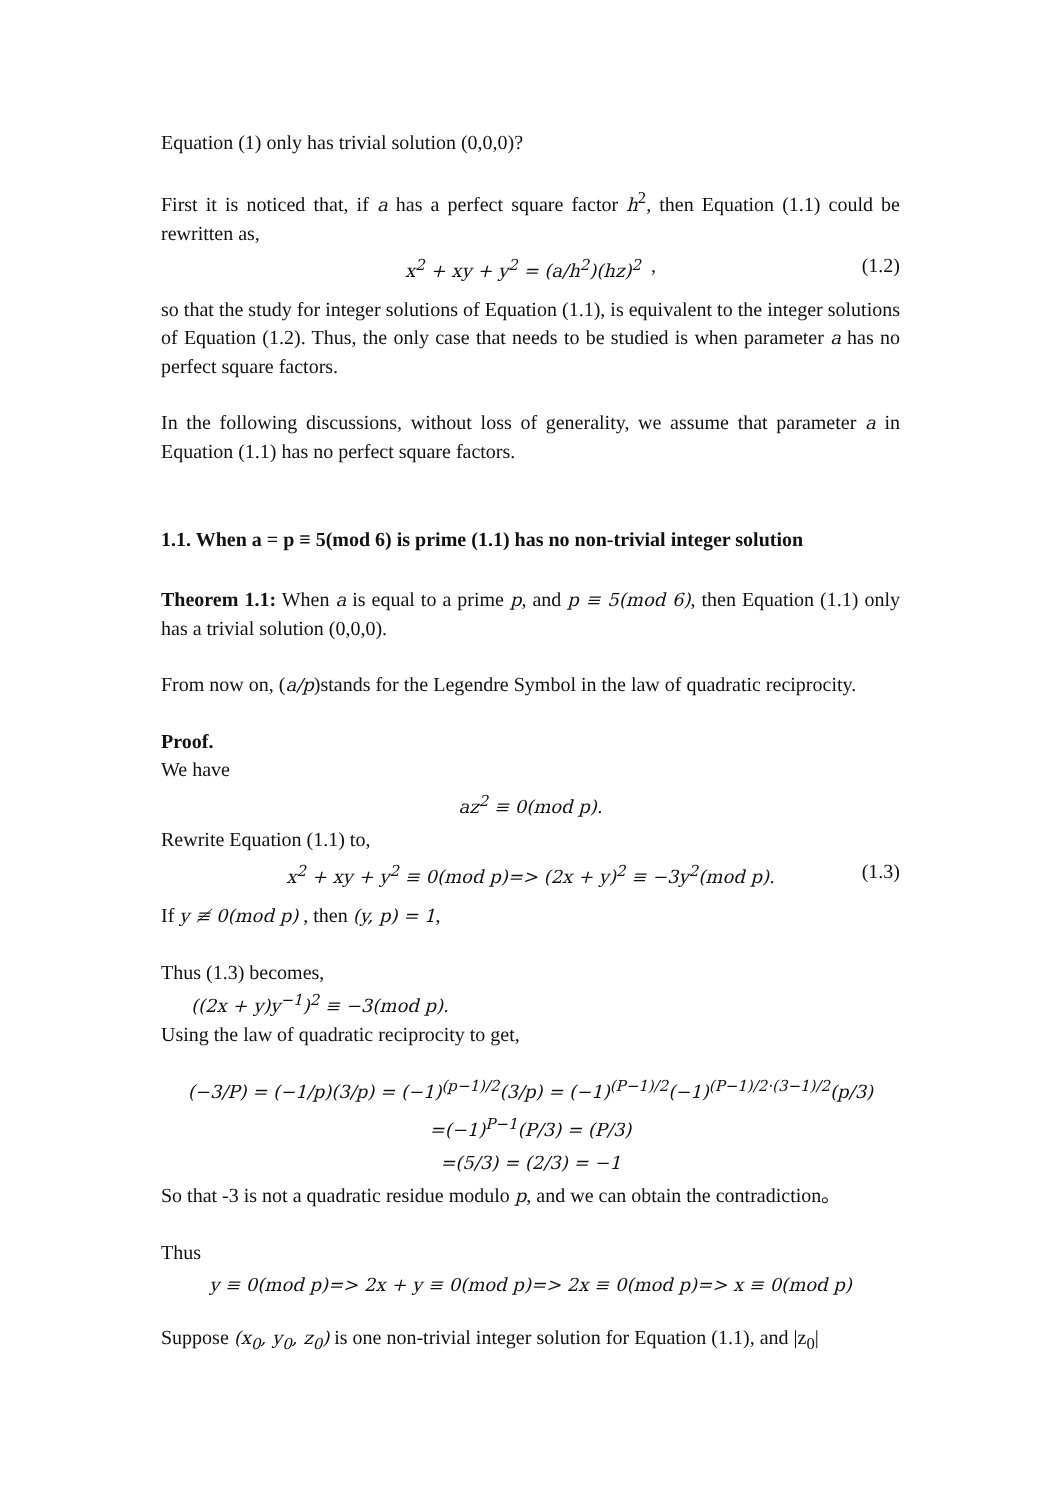Equation (1) only has trivial solution (0,0,0)?
First it is noticed that, if a has a perfect square factor h<sup>2</sup>, then Equation (1.1) could be rewritten as,
x<sup>2</sup> + xy + y<sup>2</sup> = (a/h<sup>2</sup>)(hz)<sup>2</sup> , (1.2)
so that the study for integer solutions of Equation (1.1), is equivalent to the integer solutions of Equation (1.2). Thus, the only case that needs to be studied is when parameter a has no perfect square factors.
In the following discussions, without loss of generality, we assume that parameter a in Equation (1.1) has no perfect square factors.
1.1. When a = p ≡ 5(mod 6) is prime (1.1) has no non-trivial integer solution
Theorem 1.1: When a is equal to a prime p, and p ≡ 5(mod 6), then Equation (1.1) only has a trivial solution (0,0,0).
From now on, (a/p)stands for the Legendre Symbol in the law of quadratic reciprocity.
Proof.
We have
az<sup>2</sup> ≡ 0(mod p).
Rewrite Equation (1.1) to,
x<sup>2</sup> + xy + y<sup>2</sup> ≡ 0(mod p)=> (2x + y)<sup>2</sup> ≡ −3y<sup>2</sup>(mod p). (1.3)
If y ≢ 0(mod p) , then (y, p) = 1,
Thus (1.3) becomes,
((2x + y)y<sup>−1</sup>)<sup>2</sup> ≡ −3(mod p).
Using the law of quadratic reciprocity to get,
(−3/P) = (−1/p)(3/p) = (−1)<sup>(p−1)/2</sup>(3/p) = (−1)<sup>(P−1)/2</sup>(−1)<sup>(P−1)/2·(3−1)/2</sup>(p/3)
=(−1)<sup>P−1</sup>(P/3) = (P/3)
=(5/3) = (2/3) = −1
So that -3 is not a quadratic residue modulo p, and we can obtain the contradiction。
Thus
y ≡ 0(mod p)=> 2x + y ≡ 0(mod p)=> 2x ≡ 0(mod p)=> x ≡ 0(mod p)
Suppose (x<sub>0</sub>, y<sub>0</sub>, z<sub>0</sub>) is one non-trivial integer solution for Equation (1.1), and |z<sub>0</sub>|